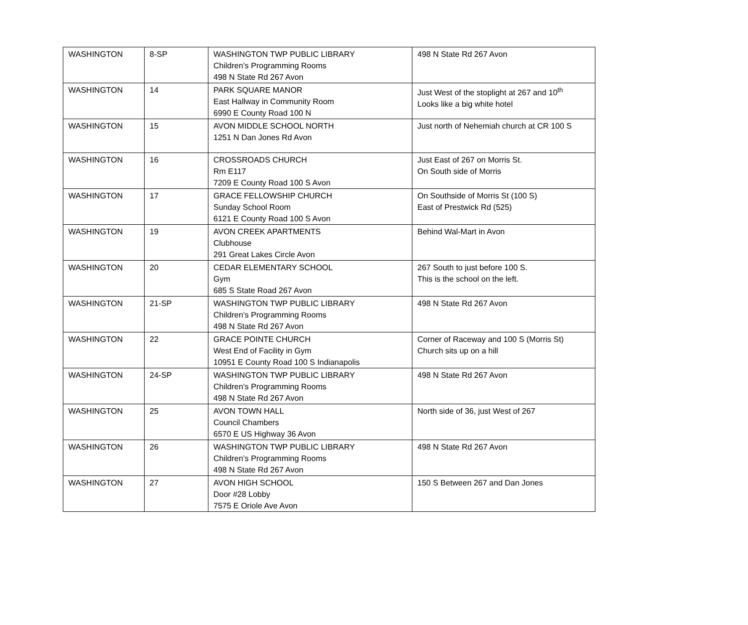| WASHINGTON | 8-SP | WASHINGTON TWP PUBLIC LIBRARY Children’s Programming Rooms 498 N State Rd 267 Avon | 498 N State Rd 267 Avon |
| WASHINGTON | 14 | PARK SQUARE MANOR East Hallway in Community Room 6990 E County Road 100 N | Just West of the stoplight at 267 and 10<sup>th</sup> Looks like a big white hotel |
| WASHINGTON | 15 | AVON MIDDLE SCHOOL NORTH 1251 N Dan Jones Rd Avon | Just north of Nehemiah church at CR 100 S |
| WASHINGTON | 16 | CROSSROADS CHURCH Rm E117 7209 E County Road 100 S Avon | Just East of 267 on Morris St. On South side of Morris |
| WASHINGTON | 17 | GRACE FELLOWSHIP CHURCH Sunday School Room 6121 E County Road 100 S Avon | On Southside of Morris St (100 S) East of Prestwick Rd (525) |
| WASHINGTON | 19 | AVON CREEK APARTMENTS Clubhouse 291 Great Lakes Circle Avon | Behind Wal-Mart in Avon |
| WASHINGTON | 20 | CEDAR ELEMENTARY SCHOOL Gym 685 S State Road 267 Avon | 267 South to just before 100 S. This is the school on the left. |
| WASHINGTON | 21-SP | WASHINGTON TWP PUBLIC LIBRARY Children’s Programming Rooms 498 N State Rd 267 Avon | 498 N State Rd 267 Avon |
| WASHINGTON | 22 | GRACE POINTE CHURCH West End of Facility in Gym 10951 E County Road 100 S Indianapolis | Corner of Raceway and 100 S (Morris St) Church sits up on a hill |
| WASHINGTON | 24-SP | WASHINGTON TWP PUBLIC LIBRARY Children’s Programming Rooms 498 N State Rd 267 Avon | 498 N State Rd 267 Avon |
| WASHINGTON | 25 | AVON TOWN HALL Council Chambers 6570 E US Highway 36 Avon | North side of 36, just West of 267 |
| WASHINGTON | 26 | WASHINGTON TWP PUBLIC LIBRARY Children’s Programming Rooms 498 N State Rd 267 Avon | 498 N State Rd 267 Avon |
| WASHINGTON | 27 | AVON HIGH SCHOOL Door #28 Lobby 7575 E Oriole Ave Avon | 150 S Between 267 and Dan Jones |